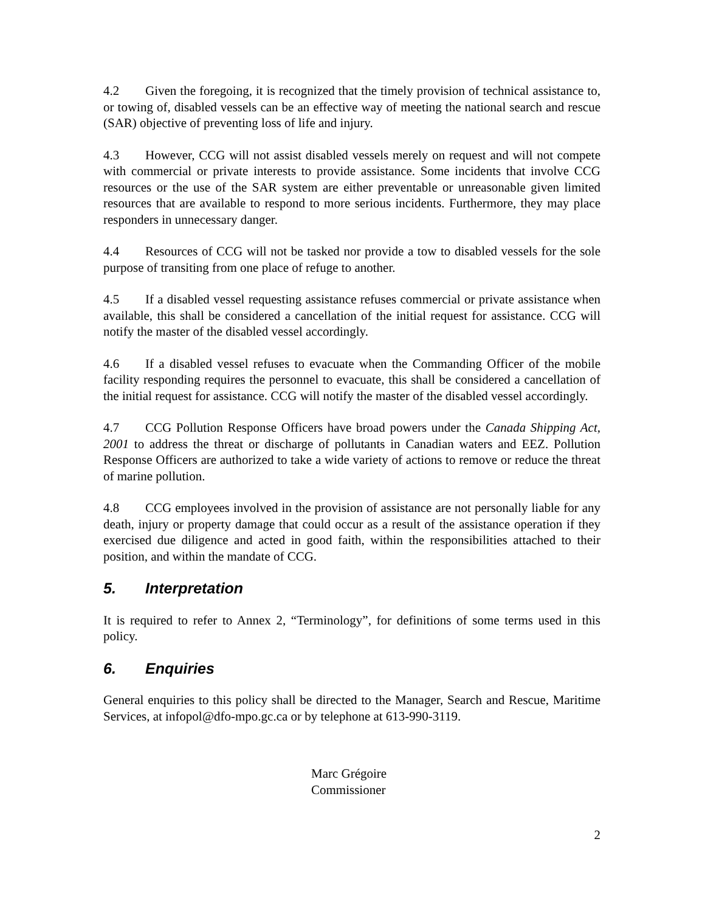4.2 Given the foregoing, it is recognized that the timely provision of technical assistance to, or towing of, disabled vessels can be an effective way of meeting the national search and rescue (SAR) objective of preventing loss of life and injury.
4.3 However, CCG will not assist disabled vessels merely on request and will not compete with commercial or private interests to provide assistance. Some incidents that involve CCG resources or the use of the SAR system are either preventable or unreasonable given limited resources that are available to respond to more serious incidents. Furthermore, they may place responders in unnecessary danger.
4.4 Resources of CCG will not be tasked nor provide a tow to disabled vessels for the sole purpose of transiting from one place of refuge to another.
4.5 If a disabled vessel requesting assistance refuses commercial or private assistance when available, this shall be considered a cancellation of the initial request for assistance. CCG will notify the master of the disabled vessel accordingly.
4.6 If a disabled vessel refuses to evacuate when the Commanding Officer of the mobile facility responding requires the personnel to evacuate, this shall be considered a cancellation of the initial request for assistance. CCG will notify the master of the disabled vessel accordingly.
4.7 CCG Pollution Response Officers have broad powers under the Canada Shipping Act, 2001 to address the threat or discharge of pollutants in Canadian waters and EEZ. Pollution Response Officers are authorized to take a wide variety of actions to remove or reduce the threat of marine pollution.
4.8 CCG employees involved in the provision of assistance are not personally liable for any death, injury or property damage that could occur as a result of the assistance operation if they exercised due diligence and acted in good faith, within the responsibilities attached to their position, and within the mandate of CCG.
5. Interpretation
It is required to refer to Annex 2, “Terminology”, for definitions of some terms used in this policy.
6. Enquiries
General enquiries to this policy shall be directed to the Manager, Search and Rescue, Maritime Services, at infopol@dfo-mpo.gc.ca or by telephone at 613-990-3119.
Marc Grégoire
Commissioner
2